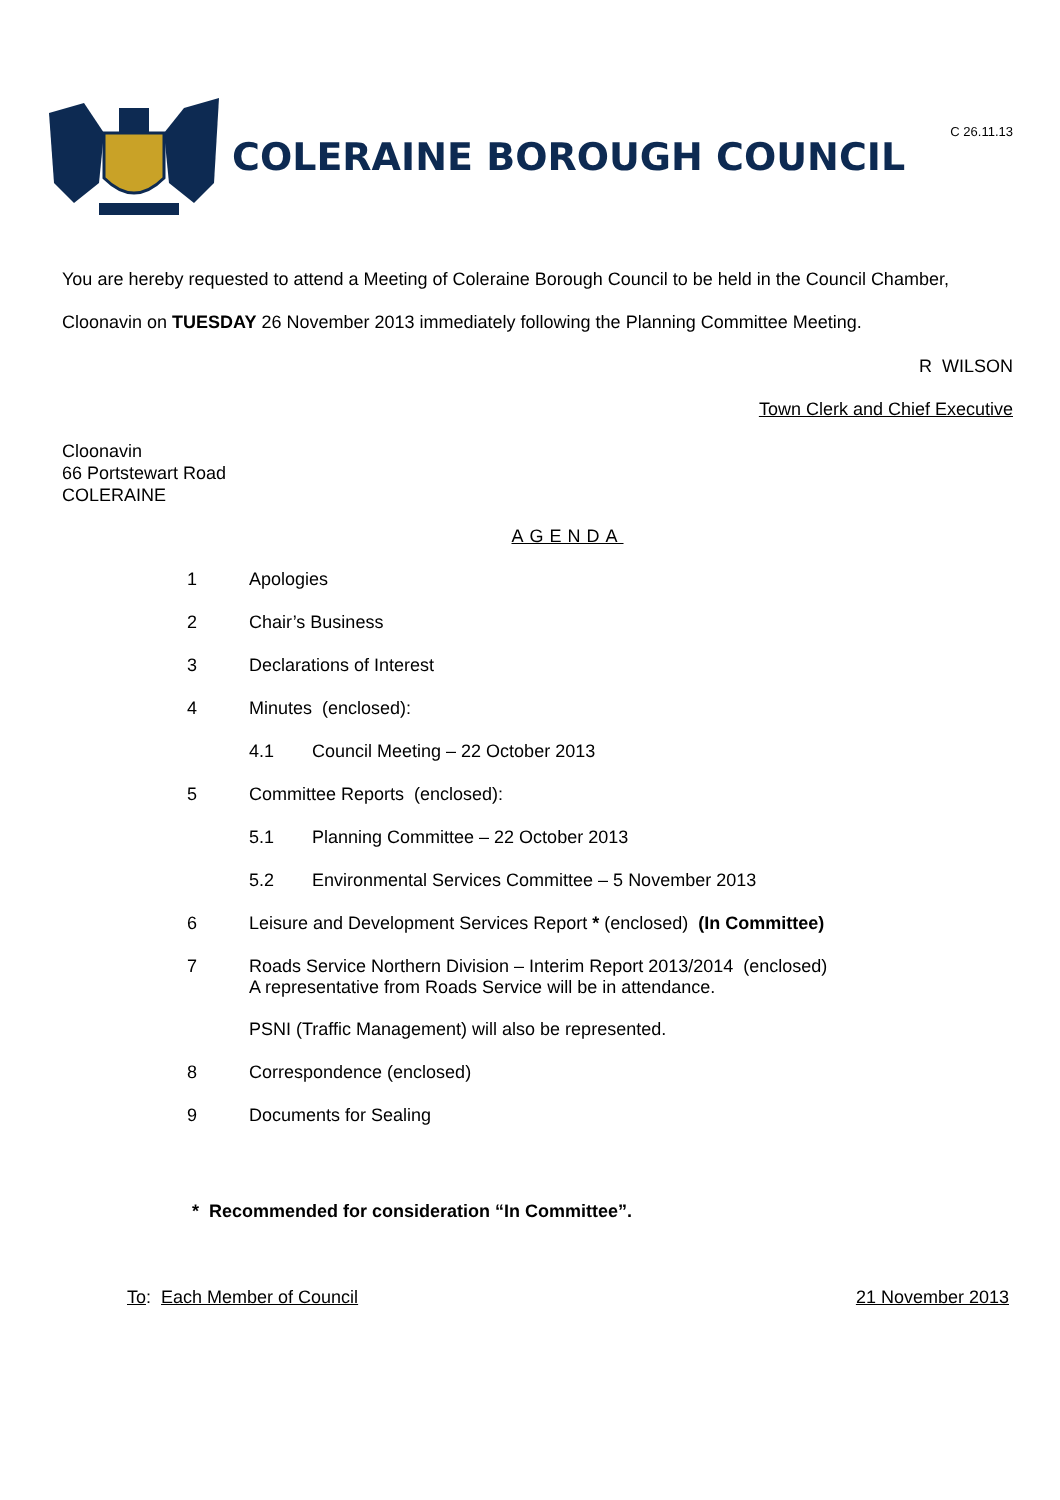C 26.11.13
COLERAINE BOROUGH COUNCIL
You are hereby requested to attend a Meeting of Coleraine Borough Council to be held in the Council Chamber,
Cloonavin on TUESDAY 26 November 2013 immediately following the Planning Committee Meeting.
R WILSON
Town Clerk and Chief Executive
Cloonavin
66 Portstewart Road
COLERAINE
AGENDA
1 Apologies
2 Chair’s Business
3 Declarations of Interest
4 Minutes (enclosed):
4.1 Council Meeting – 22 October 2013
5 Committee Reports (enclosed):
5.1 Planning Committee – 22 October 2013
5.2 Environmental Services Committee – 5 November 2013
6 Leisure and Development Services Report * (enclosed) (In Committee)
7 Roads Service Northern Division – Interim Report 2013/2014 (enclosed)
A representative from Roads Service will be in attendance.
PSNI (Traffic Management) will also be represented.
8 Correspondence (enclosed)
9 Documents for Sealing
* Recommended for consideration “In Committee”.
To: Each Member of Council 21 November 2013